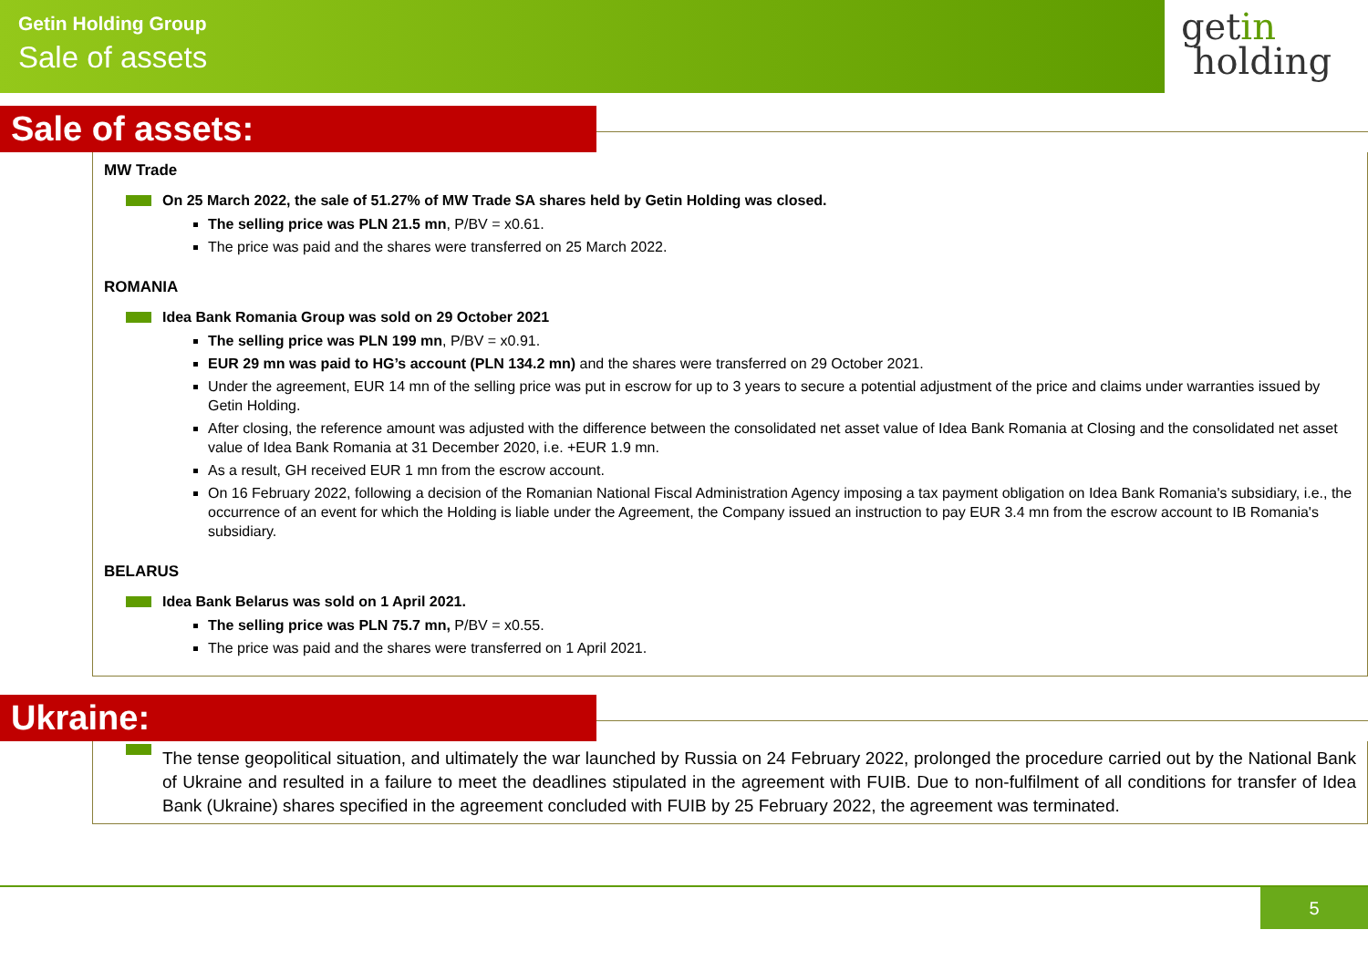Getin Holding Group
Sale of assets
getin
holding
Sale of assets:
MW Trade
On 25 March 2022, the sale of 51.27% of MW Trade SA shares held by Getin Holding was closed.
The selling price was PLN 21.5 mn, P/BV = x0.61.
The price was paid and the shares were transferred on 25 March 2022.
ROMANIA
Idea Bank Romania Group was sold on 29 October 2021
The selling price was PLN 199 mn, P/BV = x0.91.
EUR 29 mn was paid to HG’s account (PLN 134.2 mn) and the shares were transferred on 29 October 2021.
Under the agreement, EUR 14 mn of the selling price was put in escrow for up to 3 years to secure a potential adjustment of the price and claims under warranties issued by Getin Holding.
After closing, the reference amount was adjusted with the difference between the consolidated net asset value of Idea Bank Romania at Closing and the consolidated net asset value of Idea Bank Romania at 31 December 2020, i.e. +EUR 1.9 mn.
As a result, GH received EUR 1 mn from the escrow account.
On 16 February 2022, following a decision of the Romanian National Fiscal Administration Agency imposing a tax payment obligation on Idea Bank Romania's subsidiary, i.e., the occurrence of an event for which the Holding is liable under the Agreement, the Company issued an instruction to pay EUR 3.4 mn from the escrow account to IB Romania's subsidiary.
BELARUS
Idea Bank Belarus was sold on 1 April 2021.
The selling price was PLN 75.7 mn, P/BV = x0.55.
The price was paid and the shares were transferred on 1 April 2021.
Ukraine:
The tense geopolitical situation, and ultimately the war launched by Russia on 24 February 2022, prolonged the procedure carried out by the National Bank of Ukraine and resulted in a failure to meet the deadlines stipulated in the agreement with FUIB. Due to non-fulfilment of all conditions for transfer of Idea Bank (Ukraine) shares specified in the agreement concluded with FUIB by 25 February 2022, the agreement was terminated.
5